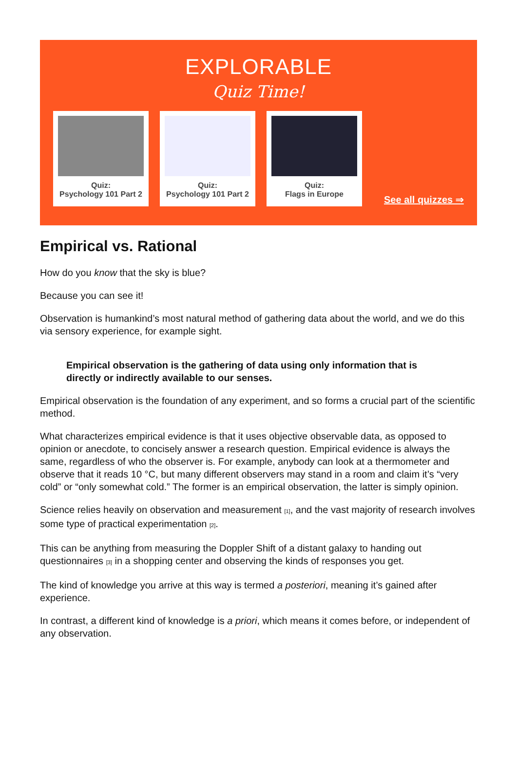EXPLORABLE
Quiz Time!
Quiz:
Psychology 101 Part 2
Quiz:
Psychology 101 Part 2
Quiz:
Flags in Europe
See all quizzes ⇒
Empirical vs. Rational
How do you know that the sky is blue?
Because you can see it!
Observation is humankind’s most natural method of gathering data about the world, and we do this via sensory experience, for example sight.
Empirical observation is the gathering of data using only information that is directly or indirectly available to our senses.
Empirical observation is the foundation of any experiment, and so forms a crucial part of the scientific method.
What characterizes empirical evidence is that it uses objective observable data, as opposed to opinion or anecdote, to concisely answer a research question. Empirical evidence is always the same, regardless of who the observer is. For example, anybody can look at a thermometer and observe that it reads 10 °C, but many different observers may stand in a room and claim it’s “very cold” or “only somewhat cold.” The former is an empirical observation, the latter is simply opinion.
Science relies heavily on observation and measurement <sup>[1]</sup>, and the vast majority of research involves some type of practical experimentation <sup>[2]</sup>.
This can be anything from measuring the Doppler Shift of a distant galaxy to handing out questionnaires <sup>[3]</sup> in a shopping center and observing the kinds of responses you get.
The kind of knowledge you arrive at this way is termed a posteriori, meaning it’s gained after experience.
In contrast, a different kind of knowledge is a priori, which means it comes before, or independent of any observation.